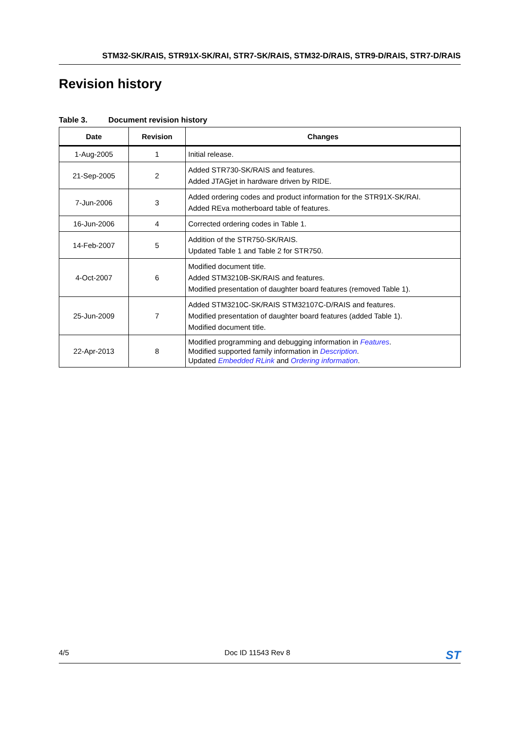STM32-SK/RAIS, STR91X-SK/RAI, STR7-SK/RAIS, STM32-D/RAIS, STR9-D/RAIS, STR7-D/RAIS
Revision history
Table 3. Document revision history
| Date | Revision | Changes |
| --- | --- | --- |
| 1-Aug-2005 | 1 | Initial release. |
| 21-Sep-2005 | 2 | Added STR730-SK/RAIS and features. Added JTAGjet in hardware driven by RIDE. |
| 7-Jun-2006 | 3 | Added ordering codes and product information for the STR91X-SK/RAI. Added REva motherboard table of features. |
| 16-Jun-2006 | 4 | Corrected ordering codes in Table 1. |
| 14-Feb-2007 | 5 | Addition of the STR750-SK/RAIS. Updated Table 1 and Table 2 for STR750. |
| 4-Oct-2007 | 6 | Modified document title. Added STM3210B-SK/RAIS and features. Modified presentation of daughter board features (removed Table 1). |
| 25-Jun-2009 | 7 | Added STM3210C-SK/RAIS STM32107C-D/RAIS and features. Modified presentation of daughter board features (added Table 1). Modified document title. |
| 22-Apr-2013 | 8 | Modified programming and debugging information in Features . Modified supported family information in Description . Updated Embedded RLink and Ordering information . |
4/5 Doc ID 11543 Rev 8 ST